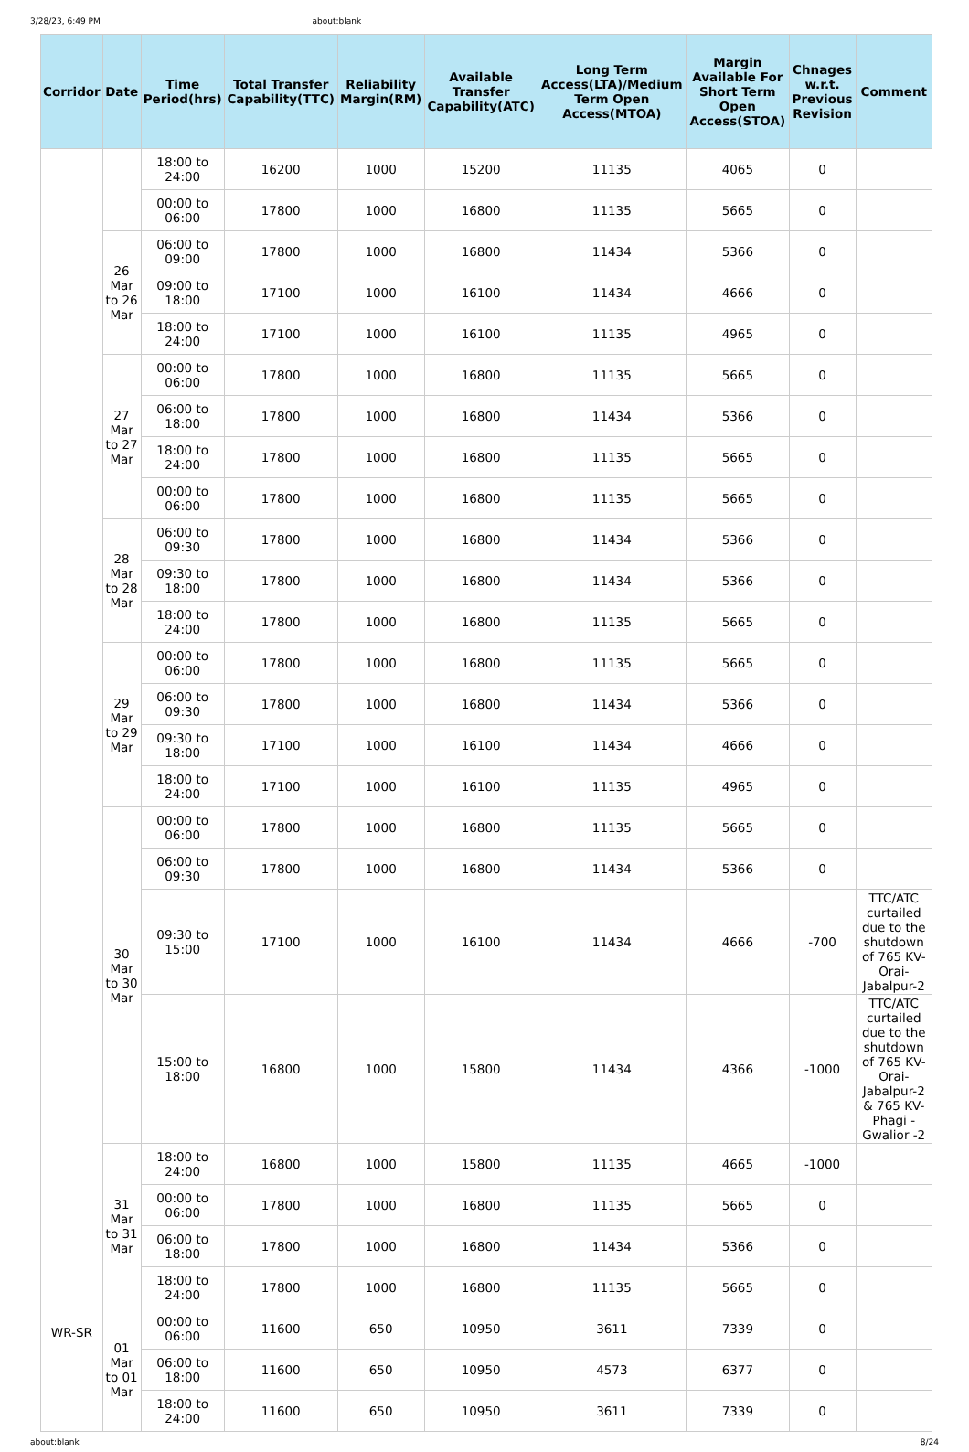3/28/23, 6:49 PM about:blank
| Corridor | Date | Time Period(hrs) | Total Transfer Capability(TTC) | Reliability Margin(RM) | Available Transfer Capability(ATC) | Long Term Access(LTA)/Medium Term Open Access(MTOA) | Margin Available For Short Term Open Access(STOA) | Chnages w.r.t. Previous Revision | Comment |
| --- | --- | --- | --- | --- | --- | --- | --- | --- | --- |
| WR-SR | | 18:00 to 24:00 | 16200 | 1000 | 15200 | 11135 | 4065 | 0 | |
| | | 00:00 to 06:00 | 17800 | 1000 | 16800 | 11135 | 5665 | 0 | |
| | 26 Mar to 26 Mar | 06:00 to 09:00 | 17800 | 1000 | 16800 | 11434 | 5366 | 0 | |
| | | 09:00 to 18:00 | 17100 | 1000 | 16100 | 11434 | 4666 | 0 | |
| | | 18:00 to 24:00 | 17100 | 1000 | 16100 | 11135 | 4965 | 0 | |
| | 27 Mar to 27 Mar | 00:00 to 06:00 | 17800 | 1000 | 16800 | 11135 | 5665 | 0 | |
| | | 06:00 to 18:00 | 17800 | 1000 | 16800 | 11434 | 5366 | 0 | |
| | | 18:00 to 24:00 | 17800 | 1000 | 16800 | 11135 | 5665 | 0 | |
| | | 00:00 to 06:00 | 17800 | 1000 | 16800 | 11135 | 5665 | 0 | |
| | 28 Mar to 28 Mar | 06:00 to 09:30 | 17800 | 1000 | 16800 | 11434 | 5366 | 0 | |
| | | 09:30 to 18:00 | 17800 | 1000 | 16800 | 11434 | 5366 | 0 | |
| | | 18:00 to 24:00 | 17800 | 1000 | 16800 | 11135 | 5665 | 0 | |
| | 29 Mar to 29 Mar | 00:00 to 06:00 | 17800 | 1000 | 16800 | 11135 | 5665 | 0 | |
| | | 06:00 to 09:30 | 17800 | 1000 | 16800 | 11434 | 5366 | 0 | |
| | | 09:30 to 18:00 | 17100 | 1000 | 16100 | 11434 | 4666 | 0 | |
| | | 18:00 to 24:00 | 17100 | 1000 | 16100 | 11135 | 4965 | 0 | |
| | 30 Mar to 30 Mar | 00:00 to 06:00 | 17800 | 1000 | 16800 | 11135 | 5665 | 0 | |
| | | 06:00 to 09:30 | 17800 | 1000 | 16800 | 11434 | 5366 | 0 | |
| | | 09:30 to 15:00 | 17100 | 1000 | 16100 | 11434 | 4666 | -700 | TTC/ATC curtailed due to the shutdown of 765 KV-Orai-Jabalpur-2 |
| | | 15:00 to 18:00 | 16800 | 1000 | 15800 | 11434 | 4366 | -1000 | TTC/ATC curtailed due to the shutdown of 765 KV-Orai-Jabalpur-2 & 765 KV-Phagi - Gwalior -2 |
| | 31 Mar to 31 Mar | 18:00 to 24:00 | 16800 | 1000 | 15800 | 11135 | 4665 | -1000 | |
| | | 00:00 to 06:00 | 17800 | 1000 | 16800 | 11135 | 5665 | 0 | |
| | | 06:00 to 18:00 | 17800 | 1000 | 16800 | 11434 | 5366 | 0 | |
| | | 18:00 to 24:00 | 17800 | 1000 | 16800 | 11135 | 5665 | 0 | |
| | 01 Mar to 01 Mar | 00:00 to 06:00 | 11600 | 650 | 10950 | 3611 | 7339 | 0 | |
| | | 06:00 to 18:00 | 11600 | 650 | 10950 | 4573 | 6377 | 0 | |
| | | 18:00 to 24:00 | 11600 | 650 | 10950 | 3611 | 7339 | 0 | |
about:blank 8/24